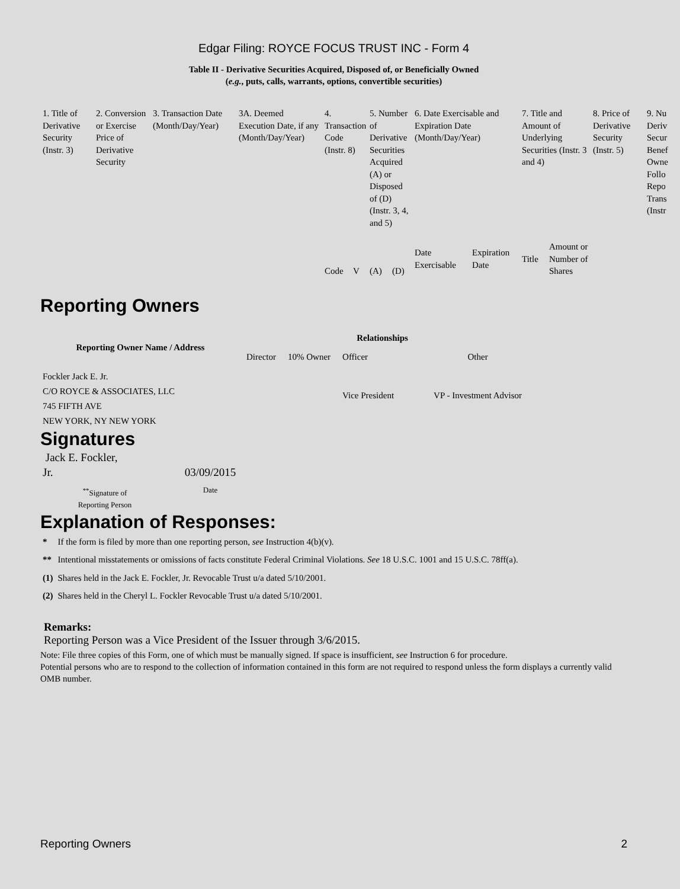Edgar Filing: ROYCE FOCUS TRUST INC - Form 4
Table II - Derivative Securities Acquired, Disposed of, or Beneficially Owned
(e.g., puts, calls, warrants, options, convertible securities)
| 1. Title of Derivative Security (Instr. 3) | 2. Conversion or Exercise Price of Derivative Security | 3. Transaction Date (Month/Day/Year) | 3A. Deemed Execution Date, if any (Month/Day/Year) | 4. Transaction Code (Instr. 8) | | 5. Number of Derivative Securities Acquired (A) or Disposed of (D) (Instr. 3, 4, and 5) | | 6. Date Exercisable and Expiration Date (Month/Day/Year) | | 7. Title and Amount of Underlying Securities (Instr. 3 and 4) | | 8. Price of Derivative Security (Instr. 5) | 9. Nu Deriv Secur Benef Owne Follo Repo Trans (Instr |
| --- | --- | --- | --- | --- | --- | --- | --- | --- | --- | --- | --- | --- | --- |
| | | | | Code | V | (A) | (D) | Date Exercisable | Expiration Date | Title | Amount or Number of Shares | | |
Reporting Owners
| Reporting Owner Name / Address | Relationships | | | |
| --- | --- | --- | --- | --- |
| | Director | 10% Owner | Officer | Other |
| Fockler Jack E. Jr. C/O ROYCE & ASSOCIATES, LLC 745 FIFTH AVE NEW YORK, NY NEW YORK | | | Vice President | VP - Investment Advisor |
Signatures
| Jack E. Fockler, Jr. | 03/09/2015 |
| <sup>**</sup> Signature of Reporting Person | Date |
Explanation of Responses:
| * | If the form is filed by more than one reporting person, see Instruction 4(b)(v). |
| ** | Intentional misstatements or omissions of facts constitute Federal Criminal Violations. See 18 U.S.C. 1001 and 15 U.S.C. 78ff(a). |
| (1) | Shares held in the Jack E. Fockler, Jr. Revocable Trust u/a dated 5/10/2001. |
| (2) | Shares held in the Cheryl L. Fockler Revocable Trust u/a dated 5/10/2001. |
Remarks:
Reporting Person was a Vice President of the Issuer through 3/6/2015.
Note: File three copies of this Form, one of which must be manually signed. If space is insufficient, see Instruction 6 for procedure.
Potential persons who are to respond to the collection of information contained in this form are not required to respond unless the form displays a currently valid OMB number.
Reporting Owners 2